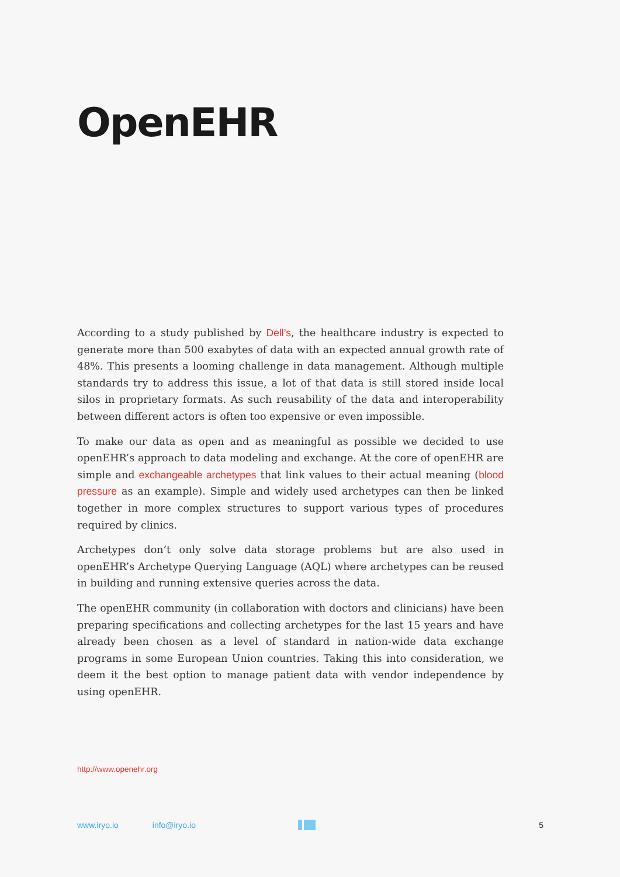OpenEHR
According to a study published by Dell’s, the healthcare industry is expected to generate more than 500 exabytes of data with an expected annual growth rate of 48%. This presents a looming challenge in data management. Although multiple standards try to address this issue, a lot of that data is still stored inside local silos in proprietary formats. As such reusability of the data and interoperability between different actors is often too expensive or even impossible.
To make our data as open and as meaningful as possible we decided to use openEHR’s approach to data modeling and exchange. At the core of openEHR are simple and exchangeable archetypes that link values to their actual meaning (blood pressure as an example). Simple and widely used archetypes can then be linked together in more complex structures to support various types of procedures required by clinics.
Archetypes don’t only solve data storage problems but are also used in openEHR’s Archetype Querying Language (AQL) where archetypes can be reused in building and running extensive queries across the data.
The openEHR community (in collaboration with doctors and clinicians) have been preparing specifications and collecting archetypes for the last 15 years and have already been chosen as a level of standard in nation-wide data exchange programs in some European Union countries. Taking this into consideration, we deem it the best option to manage patient data with vendor independence by using openEHR.
http://www.openehr.org
www.iryo.io info@iryo.io 5